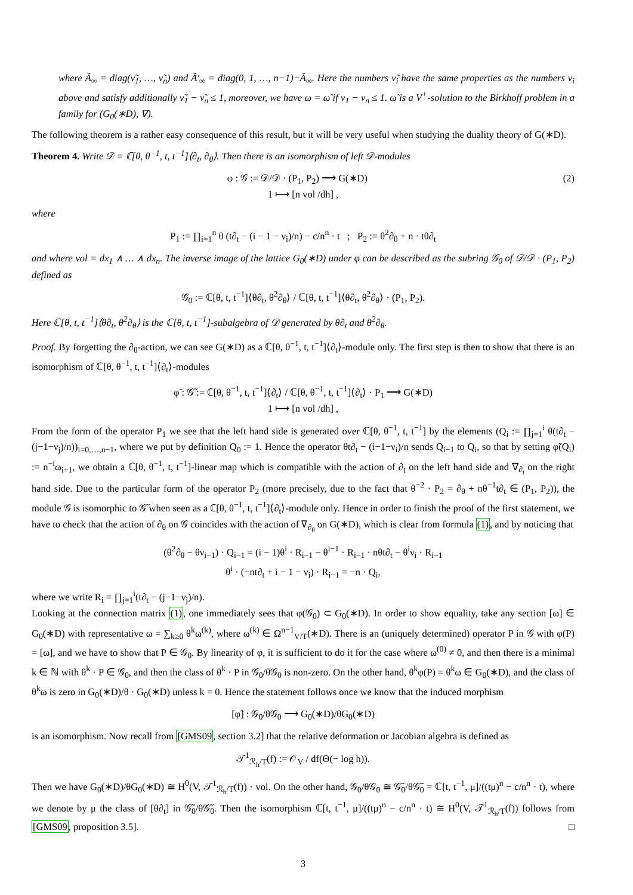where Ã<sub>∞</sub> = diag(ν̃<sub>1</sub>, …, ν̃<sub>n</sub>) and Ã′<sub>∞</sub> = diag(0, 1, …, n−1)−Ã<sub>∞</sub>. Here the numbers ν̃<sub>i</sub> have the same properties as the numbers ν<sub>i</sub> above and satisfy additionally ν̃<sub>1</sub> − ν̃<sub>n</sub> ≤ 1, moreover, we have ω = ω̃ if ν<sub>1</sub> − ν<sub>n</sub> ≤ 1. ω̃ is a V<sup>+</sup>-solution to the Birkhoff problem in a family for (G<sub>0</sub>(∗D), ∇).
The following theorem is a rather easy consequence of this result, but it will be very useful when studying the duality theory of G(∗D).
Theorem 4. Write 𝒟 = ℂ[θ, θ<sup>−1</sup>, t, t<sup>−1</sup>]⟨∂<sub>t</sub>, ∂<sub>θ</sub>⟩. Then there is an isomorphism of left 𝒟-modules
(2) φ : 𝒢 := 𝒟/𝒟 · (P<sub>1</sub>, P<sub>2</sub>) ⟶ G(∗D)
1 ⟼ [n vol /dh] ,
where
P<sub>1</sub> := ∏<sub>i=1</sub><sup>n</sup> θ (t∂<sub>t</sub> − (i − 1 − ν<sub>i</sub>)/n) − c/n<sup>n</sup> · t ; P<sub>2</sub> := θ<sup>2</sup>∂<sub>θ</sub> + n · tθ∂<sub>t</sub>
and where vol = dx<sub>1</sub> ∧ … ∧ dx<sub>n</sub>. The inverse image of the lattice G<sub>0</sub>(∗D) under φ can be described as the subring 𝒢<sub>0</sub> of 𝒟/𝒟 · (P<sub>1</sub>, P<sub>2</sub>) defined as
𝒢<sub>0</sub> := ℂ[θ, t, t<sup>−1</sup>]⟨θ∂<sub>t</sub>, θ<sup>2</sup>∂<sub>θ</sub>⟩ / ℂ[θ, t, t<sup>−1</sup>]⟨θ∂<sub>t</sub>, θ<sup>2</sup>∂<sub>θ</sub>⟩ · (P<sub>1</sub>, P<sub>2</sub>).
Here ℂ[θ, t, t<sup>−1</sup>]⟨θ∂<sub>t</sub>, θ<sup>2</sup>∂<sub>θ</sub>⟩ is the ℂ[θ, t, t<sup>−1</sup>]-subalgebra of 𝒟 generated by θ∂<sub>t</sub> and θ<sup>2</sup>∂<sub>θ</sub>.
Proof. By forgetting the ∂<sub>θ</sub>-action, we can see G(∗D) as a ℂ[θ, θ<sup>−1</sup>, t, t<sup>−1</sup>]⟨∂<sub>t</sub>⟩-module only. The first step is then to show that there is an isomorphism of ℂ[θ, θ<sup>−1</sup>, t, t<sup>−1</sup>]⟨∂<sub>t</sub>⟩-modules
φ̃ : 𝒢̃ := ℂ[θ, θ<sup>−1</sup>, t, t<sup>−1</sup>]⟨∂<sub>t</sub>⟩ / ℂ[θ, θ<sup>−1</sup>, t, t<sup>−1</sup>]⟨∂<sub>t</sub>⟩ · P<sub>1</sub> ⟶ G(∗D)
1 ⟼ [n vol /dh] ,
From the form of the operator P<sub>1</sub> we see that the left hand side is generated over ℂ[θ, θ<sup>−1</sup>, t, t<sup>−1</sup>] by the elements (Q<sub>i</sub> := ∏<sub>j=1</sub><sup>i</sup> θ(t∂<sub>t</sub> − (j−1−ν<sub>j</sub>)/n))<sub>i=0,…,n−1</sub>, where we put by definition Q<sub>0</sub> := 1. Hence the operator θt∂<sub>t</sub> − (i−1−ν<sub>i</sub>)/n sends Q<sub>i−1</sub> to Q<sub>i</sub>, so that by setting φ̃(Q<sub>i</sub>) := n<sup>−i</sup>ω<sub>i+1</sub>, we obtain a ℂ[θ, θ<sup>−1</sup>, t, t<sup>−1</sup>]-linear map which is compatible with the action of ∂<sub>t</sub> on the left hand side and ∇<sub>∂<sub>t</sub></sub> on the right hand side. Due to the particular form of the operator P<sub>2</sub> (more precisely, due to the fact that θ<sup>−2</sup> · P<sub>2</sub> = ∂<sub>θ</sub> + nθ<sup>−1</sup>t∂<sub>t</sub> ∈ (P<sub>1</sub>, P<sub>2</sub>)), the module 𝒢 is isomorphic to 𝒢̃ when seen as a ℂ[θ, θ<sup>−1</sup>, t, t<sup>−1</sup>]⟨∂<sub>t</sub>⟩-module only. Hence in order to finish the proof of the first statement, we have to check that the action of ∂<sub>θ</sub> on 𝒢 coincides with the action of ∇<sub>∂<sub>θ</sub></sub> on G(∗D), which is clear from formula (1), and by noticing that
(θ<sup>2</sup>∂<sub>θ</sub> − θν<sub>i−1</sub>) · Q<sub>i−1</sub> = (i − 1)θ<sup>i</sup> · R<sub>i−1</sub> − θ<sup>i−1</sup> · R<sub>i−1</sub> · nθt∂<sub>t</sub> − θ<sup>i</sup>ν<sub>i</sub> · R<sub>i−1</sub>
θ<sup>i</sup> · (−nt∂<sub>t</sub> + i − 1 − ν<sub>i</sub>) · R<sub>i−1</sub> = −n · Q<sub>i</sub>,
where we write R<sub>i</sub> = ∏<sub>j=1</sub><sup>i</sup>(t∂<sub>t</sub> − (j−1−ν<sub>j</sub>)/n).
Looking at the connection matrix (1), one immediately sees that φ(𝒢<sub>0</sub>) ⊂ G<sub>0</sub>(∗D). In order to show equality, take any section [ω] ∈ G<sub>0</sub>(∗D) with representative ω = ∑<sub>k≥0</sub> θ<sup>k</sup>ω<sup>(k)</sup>, where ω<sup>(k)</sup> ∈ Ω<sup>n−1</sup><sub>V/T</sub>(∗D). There is an (uniquely determined) operator P in 𝒢 with φ(P) = [ω], and we have to show that P ∈ 𝒢<sub>0</sub>. By linearity of φ, it is sufficient to do it for the case where ω<sup>(0)</sup> ≠ 0, and then there is a minimal k ∈ ℕ with θ<sup>k</sup> · P ∈ 𝒢<sub>0</sub>, and then the class of θ<sup>k</sup> · P in 𝒢<sub>0</sub>/θ𝒢<sub>0</sub> is non-zero. On the other hand, θ<sup>k</sup>φ(P) = θ<sup>k</sup>ω ∈ G<sub>0</sub>(∗D), and the class of θ<sup>k</sup>ω is zero in G<sub>0</sub>(∗D)/θ · G<sub>0</sub>(∗D) unless k = 0. Hence the statement follows once we know that the induced morphism
[φ̃] : 𝒢<sub>0</sub>/θ𝒢<sub>0</sub> ⟶ G<sub>0</sub>(∗D)/θG<sub>0</sub>(∗D)
is an isomorphism. Now recall from [GMS09, section 3.2] that the relative deformation or Jacobian algebra is defined as
𝒯<sup>1</sup><sub>ℛ<sub>h</sub>/T</sub>(f) := 𝒪<sub>V</sub> / df(Θ(− log h)).
Then we have G<sub>0</sub>(∗D)/θG<sub>0</sub>(∗D) ≅ H<sup>0</sup>(V, 𝒯<sup>1</sup><sub>ℛ<sub>h</sub>/T</sub>(f)) · vol. On the other hand, 𝒢<sub>0</sub>/θ𝒢<sub>0</sub> ≅ 𝒢̃<sub>0</sub>/θ𝒢̃<sub>0</sub> = ℂ[t, t<sup>−1</sup>, μ]/((tμ)<sup>n</sup> − c/n<sup>n</sup> · t), where we denote by μ the class of [θ∂<sub>t</sub>] in 𝒢̃<sub>0</sub>/θ𝒢̃<sub>0</sub>. Then the isomorphism ℂ[t, t<sup>−1</sup>, μ]/((tμ)<sup>n</sup> − c/n<sup>n</sup> · t) ≅ H<sup>0</sup>(V, 𝒯<sup>1</sup><sub>ℛ<sub>h</sub>/T</sub>(f)) follows from [GMS09, proposition 3.5]. □
3